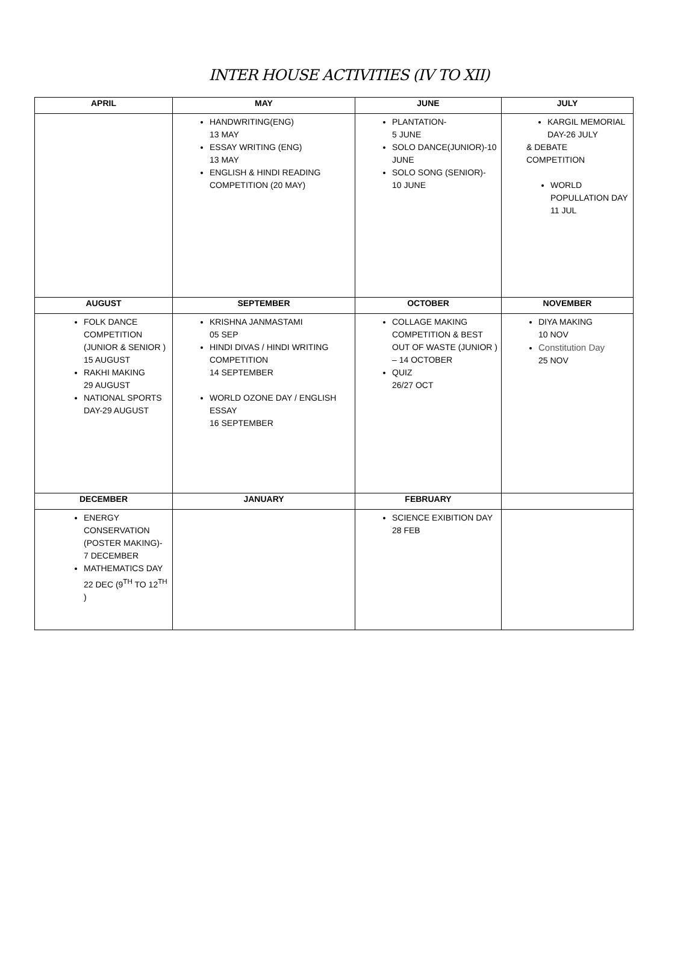INTER HOUSE ACTIVITIES (IV TO XII)
| APRIL | MAY | JUNE | JULY |
| --- | --- | --- | --- |
| | HANDWRITING(ENG) 13 MAY ESSAY WRITING (ENG) 13 MAY ENGLISH & HINDI READING COMPETITION (20 MAY) | PLANTATION- 5 JUNE SOLO DANCE(JUNIOR)-10 JUNE SOLO SONG (SENIOR)- 10 JUNE | KARGIL MEMORIAL DAY-26 JULY & DEBATE COMPETITION WORLD POPULLATION DAY 11 JUL |
| AUGUST | SEPTEMBER | OCTOBER | NOVEMBER |
| FOLK DANCE COMPETITION (JUNIOR & SENIOR ) 15 AUGUST RAKHI MAKING 29 AUGUST NATIONAL SPORTS DAY-29 AUGUST | KRISHNA JANMASTAMI 05 SEP HINDI DIVAS / HINDI WRITING COMPETITION 14 SEPTEMBER WORLD OZONE DAY / ENGLISH ESSAY 16 SEPTEMBER | COLLAGE MAKING COMPETITION & BEST OUT OF WASTE (JUNIOR ) – 14 OCTOBER QUIZ 26/27 OCT | DIYA MAKING 10 NOV Constitution Day 25 NOV |
| DECEMBER | JANUARY | FEBRUARY | |
| ENERGY CONSERVATION (POSTER MAKING)- 7 DECEMBER MATHEMATICS DAY 22 DEC (9<sup>TH</sup> TO 12<sup>TH</sup> ) | | SCIENCE EXIBITION DAY 28 FEB | |